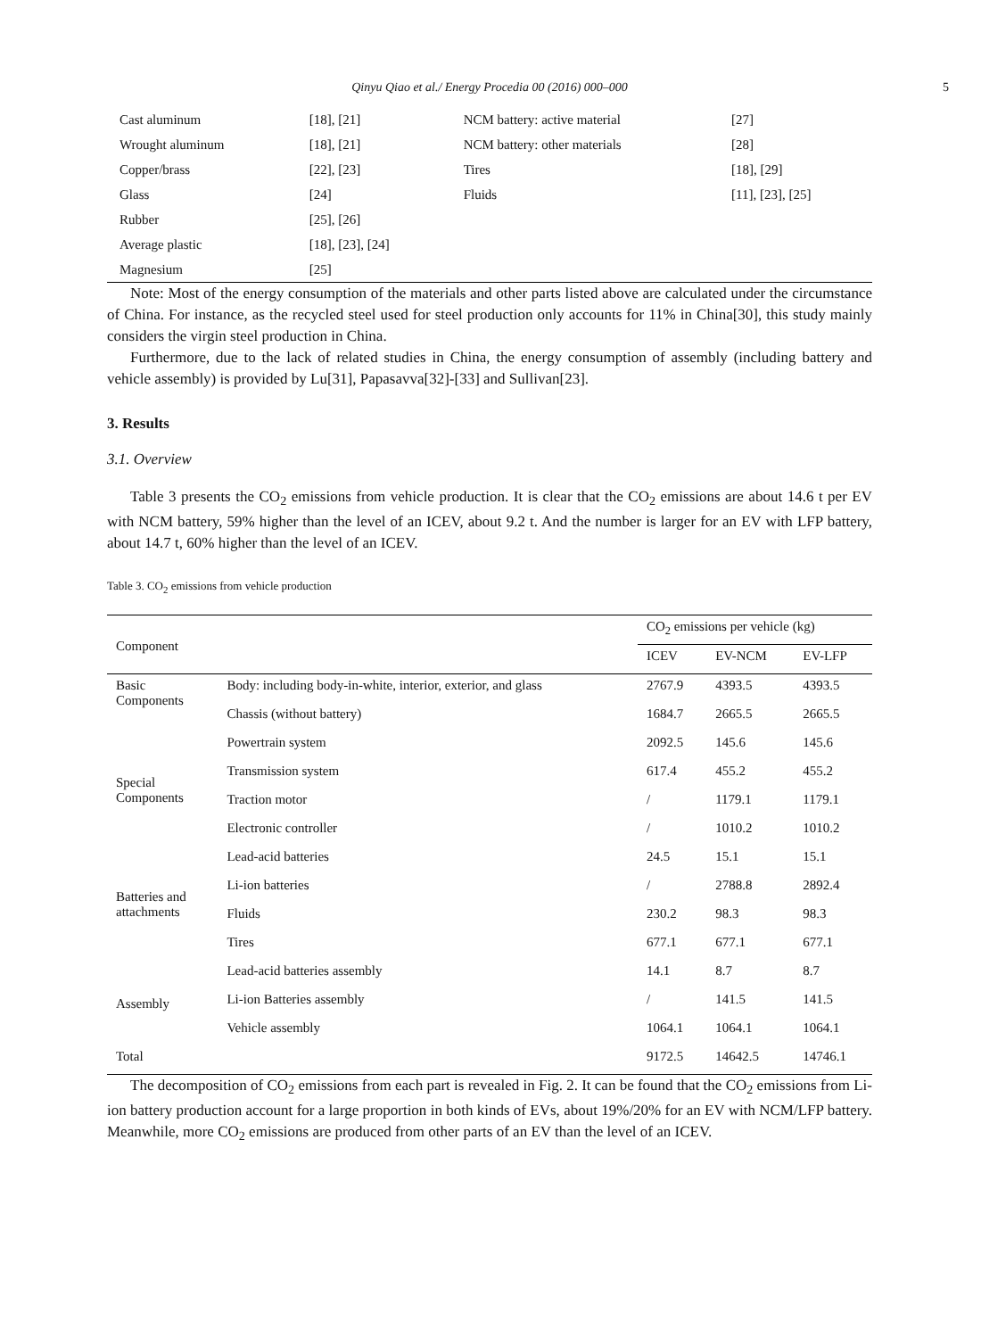Qinyu Qiao et al./ Energy Procedia 00 (2016) 000–000
5
| Cast aluminum | [18], [21] | NCM battery: active material | [27] |
| Wrought aluminum | [18], [21] | NCM battery: other materials | [28] |
| Copper/brass | [22], [23] | Tires | [18], [29] |
| Glass | [24] | Fluids | [11], [23], [25] |
| Rubber | [25], [26] | | |
| Average plastic | [18], [23], [24] | | |
| Magnesium | [25] | | |
Note: Most of the energy consumption of the materials and other parts listed above are calculated under the circumstance of China. For instance, as the recycled steel used for steel production only accounts for 11% in China[30], this study mainly considers the virgin steel production in China.
Furthermore, due to the lack of related studies in China, the energy consumption of assembly (including battery and vehicle assembly) is provided by Lu[31], Papasavva[32]-[33] and Sullivan[23].
3. Results
3.1. Overview
Table 3 presents the CO<sub>2</sub> emissions from vehicle production. It is clear that the CO<sub>2</sub> emissions are about 14.6 t per EV with NCM battery, 59% higher than the level of an ICEV, about 9.2 t. And the number is larger for an EV with LFP battery, about 14.7 t, 60% higher than the level of an ICEV.
Table 3. CO<sub>2</sub> emissions from vehicle production
| Component | | CO<sub>2</sub> emissions per vehicle (kg) | | |
| --- | --- | --- | --- | --- |
| | | ICEV | EV-NCM | EV-LFP |
| Basic Components | Body: including body-in-white, interior, exterior, and glass | 2767.9 | 4393.5 | 4393.5 |
| | Chassis (without battery) | 1684.7 | 2665.5 | 2665.5 |
| Special Components | Powertrain system | 2092.5 | 145.6 | 145.6 |
| | Transmission system | 617.4 | 455.2 | 455.2 |
| | Traction motor | / | 1179.1 | 1179.1 |
| | Electronic controller | / | 1010.2 | 1010.2 |
| Batteries and attachments | Lead-acid batteries | 24.5 | 15.1 | 15.1 |
| | Li-ion batteries | / | 2788.8 | 2892.4 |
| | Fluids | 230.2 | 98.3 | 98.3 |
| | Tires | 677.1 | 677.1 | 677.1 |
| Assembly | Lead-acid batteries assembly | 14.1 | 8.7 | 8.7 |
| | Li-ion Batteries assembly | / | 141.5 | 141.5 |
| | Vehicle assembly | 1064.1 | 1064.1 | 1064.1 |
| Total | | 9172.5 | 14642.5 | 14746.1 |
The decomposition of CO<sub>2</sub> emissions from each part is revealed in Fig. 2. It can be found that the CO<sub>2</sub> emissions from Li-ion battery production account for a large proportion in both kinds of EVs, about 19%/20% for an EV with NCM/LFP battery. Meanwhile, more CO<sub>2</sub> emissions are produced from other parts of an EV than the level of an ICEV.